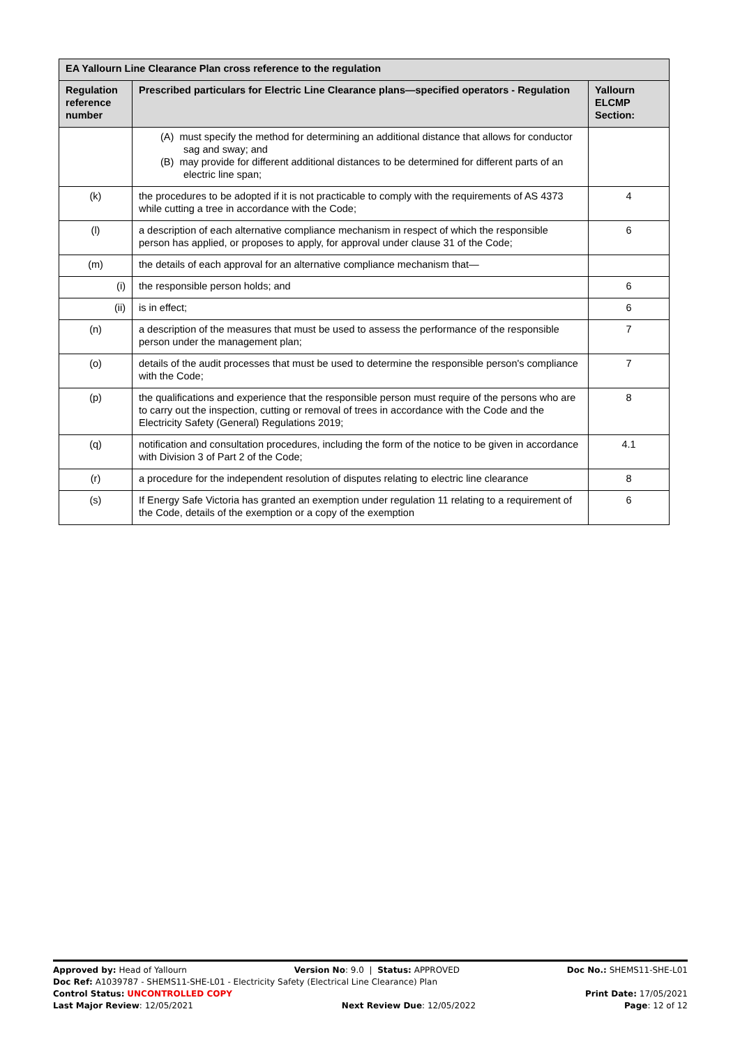| EA Yallourn Line Clearance Plan cross reference to the regulation | | |
| --- | --- | --- |
| Regulation reference number | Prescribed particulars for Electric Line Clearance plans—specified operators - Regulation | Yallourn ELCMP Section: |
| | (A) must specify the method for determining an additional distance that allows for conductor sag and sway; and (B) may provide for different additional distances to be determined for different parts of an electric line span; | |
| (k) | the procedures to be adopted if it is not practicable to comply with the requirements of AS 4373 while cutting a tree in accordance with the Code; | 4 |
| (l) | a description of each alternative compliance mechanism in respect of which the responsible person has applied, or proposes to apply, for approval under clause 31 of the Code; | 6 |
| (m) | the details of each approval for an alternative compliance mechanism that— | |
| (i) | the responsible person holds; and | 6 |
| (ii) | is in effect; | 6 |
| (n) | a description of the measures that must be used to assess the performance of the responsible person under the management plan; | 7 |
| (o) | details of the audit processes that must be used to determine the responsible person's compliance with the Code; | 7 |
| (p) | the qualifications and experience that the responsible person must require of the persons who are to carry out the inspection, cutting or removal of trees in accordance with the Code and the Electricity Safety (General) Regulations 2019; | 8 |
| (q) | notification and consultation procedures, including the form of the notice to be given in accordance with Division 3 of Part 2 of the Code; | 4.1 |
| (r) | a procedure for the independent resolution of disputes relating to electric line clearance | 8 |
| (s) | If Energy Safe Victoria has granted an exemption under regulation 11 relating to a requirement of the Code, details of the exemption or a copy of the exemption | 6 |
Approved by: Head of Yallourn Version No: 9.0 | Status: APPROVED Doc No.: SHEMS11-SHE-L01
Doc Ref: A1039787 - SHEMS11-SHE-L01 - Electricity Safety (Electrical Line Clearance) Plan
Control Status: UNCONTROLLED COPY Print Date: 17/05/2021
Last Major Review: 12/05/2021 Next Review Due: 12/05/2022 Page: 12 of 12